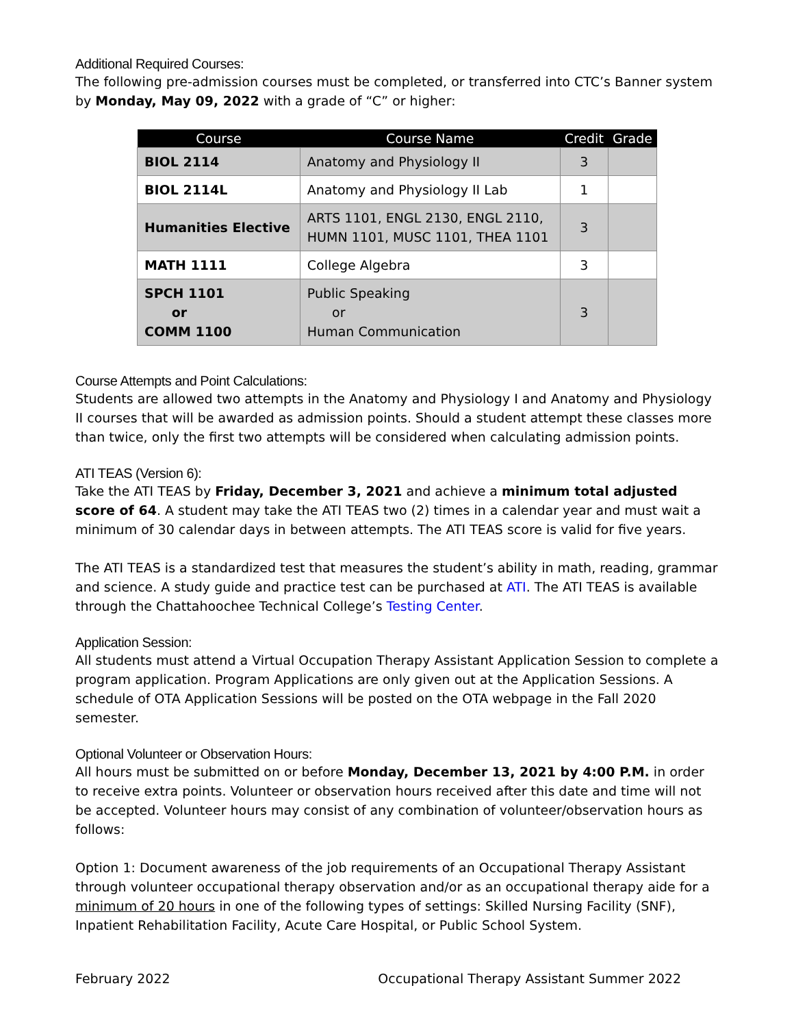Additional Required Courses:
The following pre-admission courses must be completed, or transferred into CTC’s Banner system by Monday, May 09, 2022 with a grade of “C” or higher:
| Course | Course Name | Credit | Grade |
| --- | --- | --- | --- |
| BIOL 2114 | Anatomy and Physiology II | 3 | |
| BIOL 2114L | Anatomy and Physiology II Lab | 1 | |
| Humanities Elective | ARTS 1101, ENGL 2130, ENGL 2110, HUMN 1101, MUSC 1101, THEA 1101 | 3 | |
| MATH 1111 | College Algebra | 3 | |
| SPCH 1101 or COMM 1100 | Public Speaking or Human Communication | 3 | |
Course Attempts and Point Calculations:
Students are allowed two attempts in the Anatomy and Physiology I and Anatomy and Physiology II courses that will be awarded as admission points. Should a student attempt these classes more than twice, only the first two attempts will be considered when calculating admission points.
ATI TEAS (Version 6):
Take the ATI TEAS by Friday, December 3, 2021 and achieve a minimum total adjusted score of 64. A student may take the ATI TEAS two (2) times in a calendar year and must wait a minimum of 30 calendar days in between attempts. The ATI TEAS score is valid for five years.
The ATI TEAS is a standardized test that measures the student’s ability in math, reading, grammar and science. A study guide and practice test can be purchased at ATI. The ATI TEAS is available through the Chattahoochee Technical College’s Testing Center.
Application Session:
All students must attend a Virtual Occupation Therapy Assistant Application Session to complete a program application. Program Applications are only given out at the Application Sessions. A schedule of OTA Application Sessions will be posted on the OTA webpage in the Fall 2020 semester.
Optional Volunteer or Observation Hours:
All hours must be submitted on or before Monday, December 13, 2021 by 4:00 P.M. in order to receive extra points. Volunteer or observation hours received after this date and time will not be accepted. Volunteer hours may consist of any combination of volunteer/observation hours as follows:
Option 1: Document awareness of the job requirements of an Occupational Therapy Assistant through volunteer occupational therapy observation and/or as an occupational therapy aide for a minimum of 20 hours in one of the following types of settings: Skilled Nursing Facility (SNF), Inpatient Rehabilitation Facility, Acute Care Hospital, or Public School System.
February 2022 Occupational Therapy Assistant Summer 2022